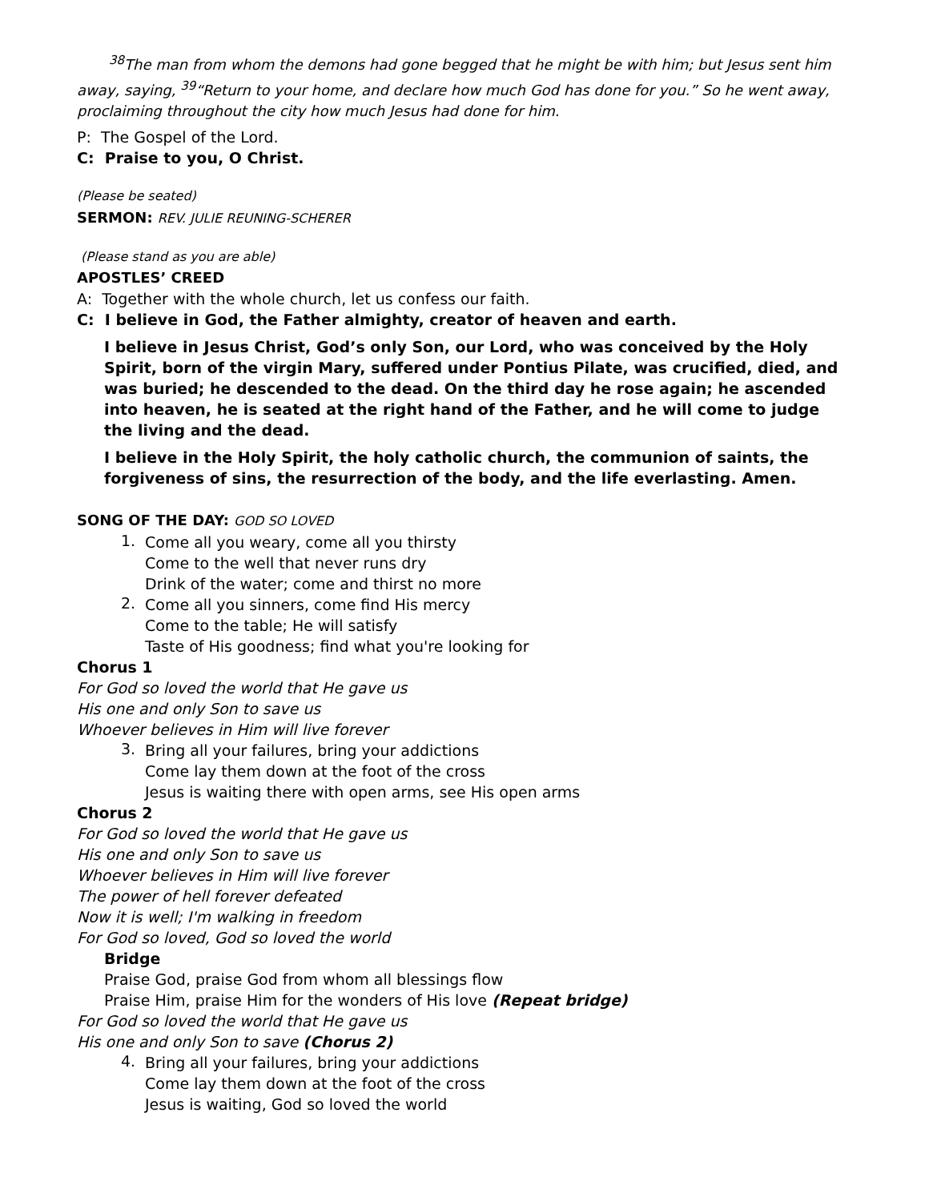<sup>38</sup> The man from whom the demons had gone begged that he might be with him; but Jesus sent him away, saying, <sup>39</sup>“Return to your home, and declare how much God has done for you.” So he went away, proclaiming throughout the city how much Jesus had done for him.
P: The Gospel of the Lord.
C: Praise to you, O Christ.
(Please be seated)
SERMON: REV. JULIE REUNING-SCHERER
(Please stand as you are able)
APOSTLES’ CREED
A: Together with the whole church, let us confess our faith.
C: I believe in God, the Father almighty, creator of heaven and earth.
I believe in Jesus Christ, God’s only Son, our Lord, who was conceived by the Holy Spirit, born of the virgin Mary, suffered under Pontius Pilate, was crucified, died, and was buried; he descended to the dead. On the third day he rose again; he ascended into heaven, he is seated at the right hand of the Father, and he will come to judge the living and the dead.
I believe in the Holy Spirit, the holy catholic church, the communion of saints, the forgiveness of sins, the resurrection of the body, and the life everlasting. Amen.
SONG OF THE DAY: GOD SO LOVED
1.
Come all you weary, come all you thirsty
Come to the well that never runs dry
Drink of the water; come and thirst no more
2.
Come all you sinners, come find His mercy
Come to the table; He will satisfy
Taste of His goodness; find what you're looking for
Chorus 1
For God so loved the world that He gave us
His one and only Son to save us
Whoever believes in Him will live forever
3.
Bring all your failures, bring your addictions
Come lay them down at the foot of the cross
Jesus is waiting there with open arms, see His open arms
Chorus 2
For God so loved the world that He gave us
His one and only Son to save us
Whoever believes in Him will live forever
The power of hell forever defeated
Now it is well; I'm walking in freedom
For God so loved, God so loved the world
Bridge
Praise God, praise God from whom all blessings flow
Praise Him, praise Him for the wonders of His love (Repeat bridge)
For God so loved the world that He gave us
His one and only Son to save (Chorus 2)
4.
Bring all your failures, bring your addictions
Come lay them down at the foot of the cross
Jesus is waiting, God so loved the world